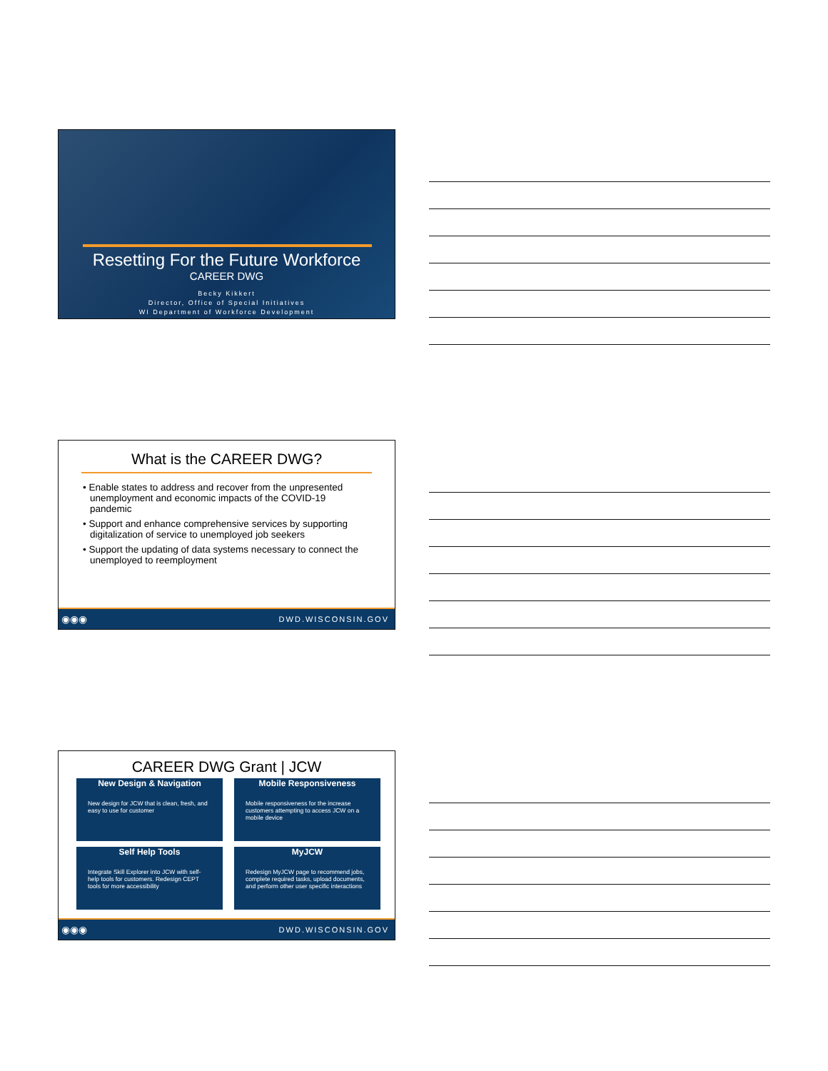Resetting For the Future Workforce
CAREER DWG
Becky Kikkert
Director, Office of Special Initiatives
WI Department of Workforce Development
What is the CAREER DWG?
• Enable states to address and recover from the unpresented unemployment and economic impacts of the COVID-19 pandemic
• Support and enhance comprehensive services by supporting digitalization of service to unemployed job seekers
• Support the updating of data systems necessary to connect the unemployed to reemployment
◉◉◉ DWD.WISCONSIN.GOV
CAREER DWG Grant | JCW
New Design & Navigation
New design for JCW that is clean, fresh, and easy to use for customer
Mobile Responsiveness
Mobile responsiveness for the increase customers attempting to access JCW on a mobile device
Self Help Tools
Integrate Skill Explorer into JCW with self-help tools for customers. Redesign CEPT tools for more accessibility
MyJCW
Redesign MyJCW page to recommend jobs, complete required tasks, upload documents, and perform other user specific interactions
◉◉◉ DWD.WISCONSIN.GOV